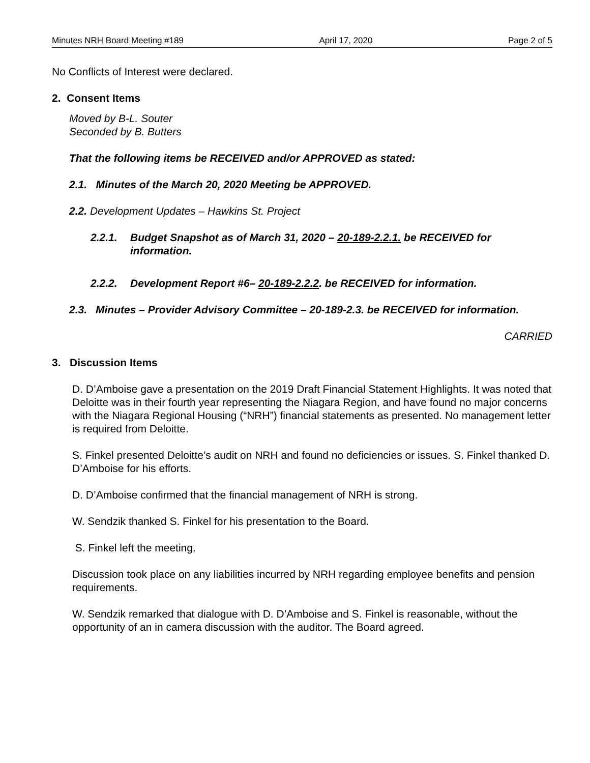Minutes NRH Board Meeting #189 April 17, 2020 Page 2 of 5
No Conflicts of Interest were declared.
2. Consent Items
Moved by B-L. Souter
Seconded by B. Butters
That the following items be RECEIVED and/or APPROVED as stated:
2.1. Minutes of the March 20, 2020 Meeting be APPROVED.
2.2. Development Updates – Hawkins St. Project
2.2.1. Budget Snapshot as of March 31, 2020 – 20-189-2.2.1. be RECEIVED for information.
2.2.2. Development Report #6– 20-189-2.2.2. be RECEIVED for information.
2.3. Minutes – Provider Advisory Committee – 20-189-2.3. be RECEIVED for information.
CARRIED
3. Discussion Items
D. D’Amboise gave a presentation on the 2019 Draft Financial Statement Highlights. It was noted that Deloitte was in their fourth year representing the Niagara Region, and have found no major concerns with the Niagara Regional Housing (“NRH”) financial statements as presented. No management letter is required from Deloitte.
S. Finkel presented Deloitte’s audit on NRH and found no deficiencies or issues. S. Finkel thanked D. D’Amboise for his efforts.
D. D’Amboise confirmed that the financial management of NRH is strong.
W. Sendzik thanked S. Finkel for his presentation to the Board.
S. Finkel left the meeting.
Discussion took place on any liabilities incurred by NRH regarding employee benefits and pension requirements.
W. Sendzik remarked that dialogue with D. D’Amboise and S. Finkel is reasonable, without the opportunity of an in camera discussion with the auditor. The Board agreed.